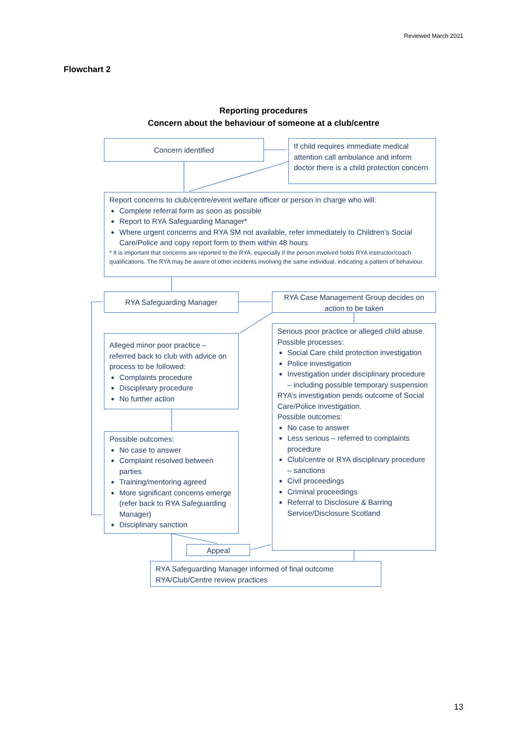Reviewed March 2021
Flowchart 2
Reporting procedures
Concern about the behaviour of someone at a club/centre
Concern identified
If child requires immediate medical attention call ambulance and inform doctor there is a child protection concern
Report concerns to club/centre/event welfare officer or person in charge who will:
Complete referral form as soon as possible
Report to RYA Safeguarding Manager*
Where urgent concerns and RYA SM not available, refer immediately to Children’s Social Care/Police and copy report form to them within 48 hours
* It is important that concerns are reported to the RYA, especially if the person involved holds RYA instructor/coach qualifications. The RYA may be aware of other incidents involving the same individual, indicating a pattern of behaviour.
RYA Safeguarding Manager
RYA Case Management Group decides on action to be taken
Alleged minor poor practice – referred back to club with advice on process to be followed:
Complaints procedure
Disciplinary procedure
No further action
Serious poor practice or alleged child abuse.
Possible processes:
Social Care child protection investigation
Police investigation
Investigation under disciplinary procedure – including possible temporary suspension
RYA’s investigation pends outcome of Social Care/Police investigation.
Possible outcomes:
No case to answer
Less serious – referred to complaints procedure
Club/centre or RYA disciplinary procedure – sanctions
Civil proceedings
Criminal proceedings
Referral to Disclosure & Barring Service/Disclosure Scotland
Possible outcomes:
No case to answer
Complaint resolved between parties
Training/mentoring agreed
More significant concerns emerge (refer back to RYA Safeguarding Manager)
Disciplinary sanction
Appeal
RYA Safeguarding Manager informed of final outcome
RYA/Club/Centre review practices
13